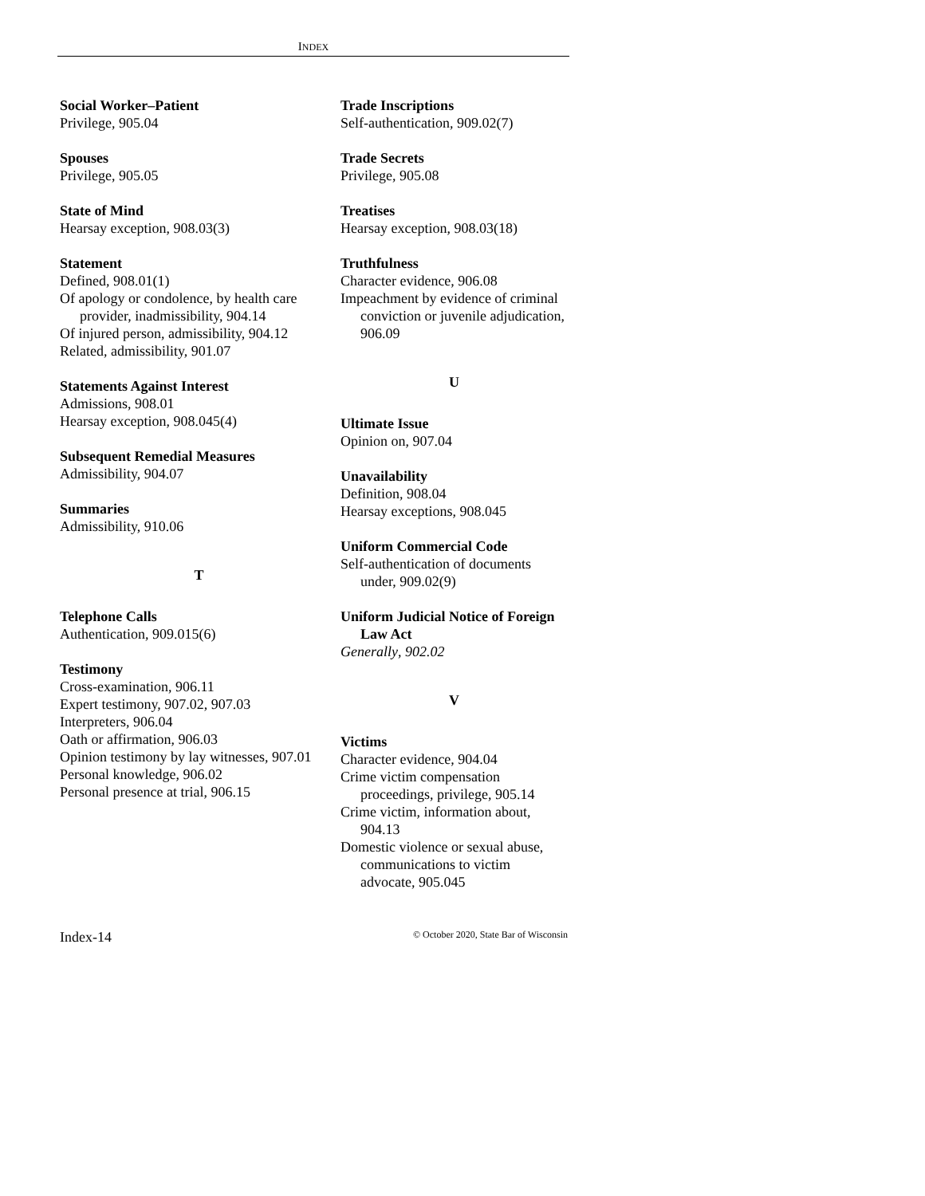INDEX
Social Worker–Patient
Privilege, 905.04
Spouses
Privilege, 905.05
State of Mind
Hearsay exception, 908.03(3)
Statement
Defined, 908.01(1)
Of apology or condolence, by health care provider, inadmissibility, 904.14
Of injured person, admissibility, 904.12
Related, admissibility, 901.07
Statements Against Interest
Admissions, 908.01
Hearsay exception, 908.045(4)
Subsequent Remedial Measures
Admissibility, 904.07
Summaries
Admissibility, 910.06
T
Telephone Calls
Authentication, 909.015(6)
Testimony
Cross-examination, 906.11
Expert testimony, 907.02, 907.03
Interpreters, 906.04
Oath or affirmation, 906.03
Opinion testimony by lay witnesses, 907.01
Personal knowledge, 906.02
Personal presence at trial, 906.15
Trade Inscriptions
Self-authentication, 909.02(7)
Trade Secrets
Privilege, 905.08
Treatises
Hearsay exception, 908.03(18)
Truthfulness
Character evidence, 906.08
Impeachment by evidence of criminal conviction or juvenile adjudication, 906.09
U
Ultimate Issue
Opinion on, 907.04
Unavailability
Definition, 908.04
Hearsay exceptions, 908.045
Uniform Commercial Code
Self-authentication of documents under, 909.02(9)
Uniform Judicial Notice of Foreign Law Act
Generally, 902.02
V
Victims
Character evidence, 904.04
Crime victim compensation proceedings, privilege, 905.14
Crime victim, information about, 904.13
Domestic violence or sexual abuse, communications to victim advocate, 905.045
Index-14 © October 2020, State Bar of Wisconsin